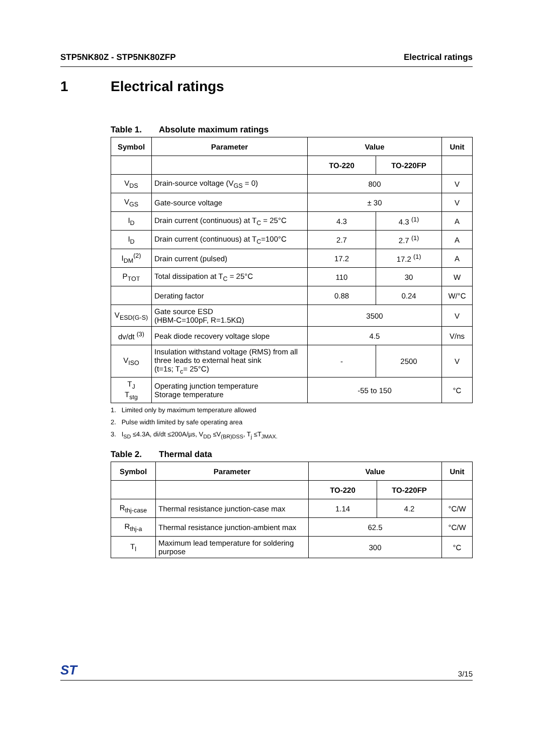STP5NK80Z - STP5NK80ZFP Electrical ratings
1 Electrical ratings
Table 1. Absolute maximum ratings
| Symbol | Parameter | Value | | Unit |
| --- | --- | --- | --- | --- |
| | | TO-220 | TO-220FP | |
| V<sub>DS</sub> | Drain-source voltage (V<sub>GS</sub> = 0) | 800 | | V |
| V<sub>GS</sub> | Gate-source voltage | ± 30 | | V |
| I<sub>D</sub> | Drain current (continuous) at T<sub>C</sub> = 25°C | 4.3 | 4.3 <sup>(1)</sup> | A |
| I<sub>D</sub> | Drain current (continuous) at T<sub>C</sub>=100°C | 2.7 | 2.7 <sup>(1)</sup> | A |
| I<sub>DM</sub><sup>(2)</sup> | Drain current (pulsed) | 17.2 | 17.2 <sup>(1)</sup> | A |
| P<sub>TOT</sub> | Total dissipation at T<sub>C</sub> = 25°C | 110 | 30 | W |
| | Derating factor | 0.88 | 0.24 | W/°C |
| V<sub>ESD(G-S)</sub> | Gate source ESD (HBM-C=100pF, R=1.5KΩ) | 3500 | | V |
| dv/dt <sup>(3)</sup> | Peak diode recovery voltage slope | 4.5 | | V/ns |
| V<sub>ISO</sub> | Insulation withstand voltage (RMS) from all three leads to external heat sink (t=1s; T<sub>c</sub>= 25°C) | - | 2500 | V |
| T<sub>J</sub> T<sub>stg</sub> | Operating junction temperature Storage temperature | -55 to 150 | | °C |
1. Limited only by maximum temperature allowed
2. Pulse width limited by safe operating area
3. I<sub>SD</sub> ≤4.3A, di/dt ≤200A/µs, V<sub>DD</sub> ≤V<sub>(BR)DSS</sub>, T<sub>j</sub> ≤T<sub>JMAX.</sub>
Table 2. Thermal data
| Symbol | Parameter | Value | | Unit |
| --- | --- | --- | --- | --- |
| | | TO-220 | TO-220FP | |
| R<sub>thj-case</sub> | Thermal resistance junction-case max | 1.14 | 4.2 | °C/W |
| R<sub>thj-a</sub> | Thermal resistance junction-ambient max | 62.5 | | °C/W |
| T<sub>l</sub> | Maximum lead temperature for soldering purpose | 300 | | °C |
ST
3/15